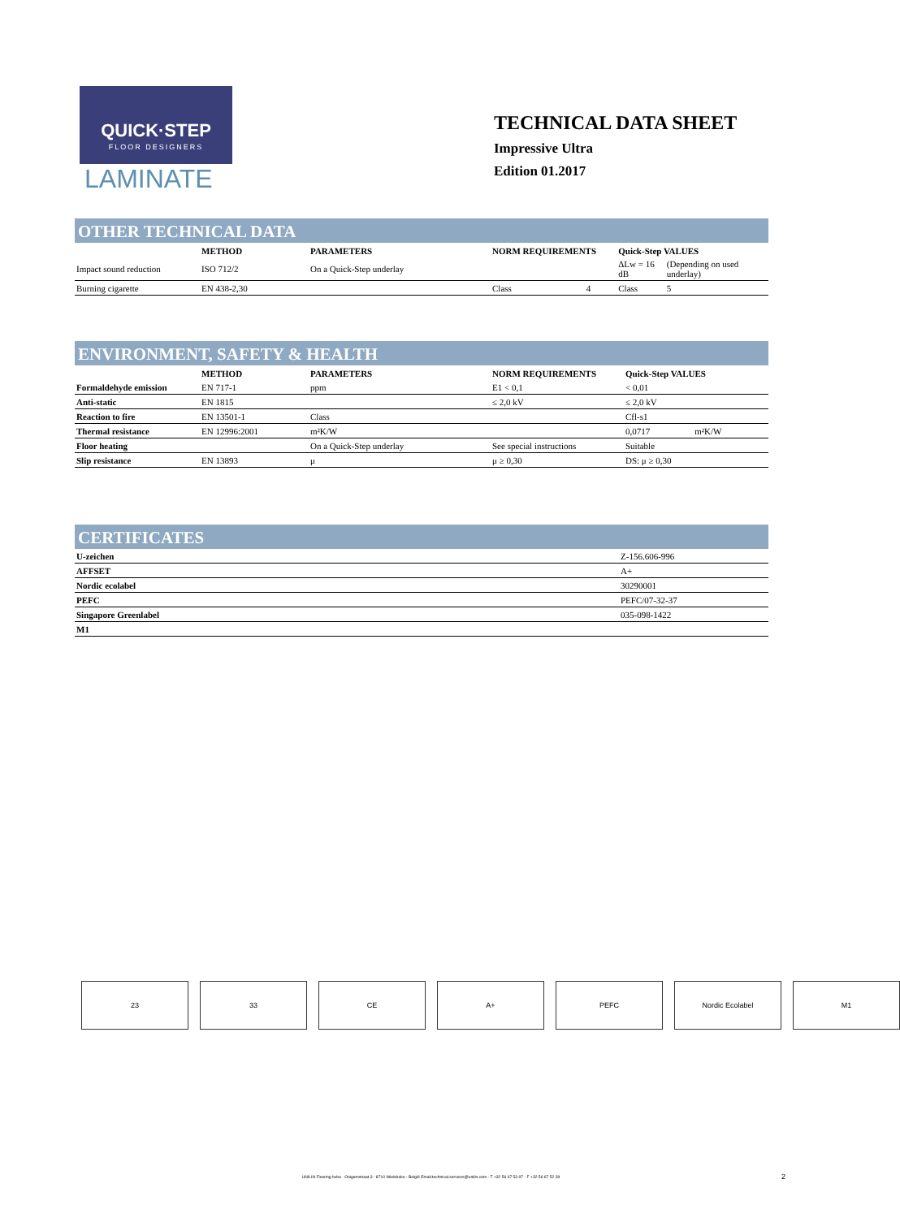QUICK·STEP
FLOOR DESIGNERS
LAMINATE
TECHNICAL DATA SHEET
Impressive Ultra
Edition 01.2017
OTHER TECHNICAL DATA
| | METHOD | PARAMETERS | NORM REQUIREMENTS | | Quick-Step VALUES | |
| --- | --- | --- | --- | --- | --- | --- |
| Impact sound reduction | ISO 712/2 | On a Quick-Step underlay | | | ΔLw = 16 dB | (Depending on used underlay) |
| Burning cigarette | EN 438-2,30 | | Class | 4 | Class | 5 |
ENVIRONMENT, SAFETY & HEALTH
| | METHOD | PARAMETERS | NORM REQUIREMENTS | Quick-Step VALUES | |
| --- | --- | --- | --- | --- | --- |
| Formaldehyde emission | EN 717-1 | ppm | E1 < 0,1 | < 0,01 | |
| Anti-static | EN 1815 | | ≤ 2,0 kV | ≤ 2,0 kV | |
| Reaction to fire | EN 13501-1 | Class | | Cfl-s1 | |
| Thermal resistance | EN 12996:2001 | m²K/W | | 0,0717 | m²K/W |
| Floor heating | | On a Quick-Step underlay | See special instructions | Suitable | |
| Slip resistance | EN 13893 | μ | μ ≥ 0,30 | DS: μ ≥ 0,30 | |
CERTIFICATES
| U-zeichen | Z-156.606-996 |
| AFFSET | A+ |
| Nordic ecolabel | 30290001 |
| PEFC | PEFC/07-32-37 |
| Singapore Greenlabel | 035-098-1422 |
| M1 | |
23 33 CE A+ PEFC Nordic Ecolabel M1
UNILIN Flooring bvba - Ooigemstraat 3 - 8710 Wielsbeke - België Email:technical.services@unilin.com - T +32 56 67 53 97 - F +32 56 67 52 39 2